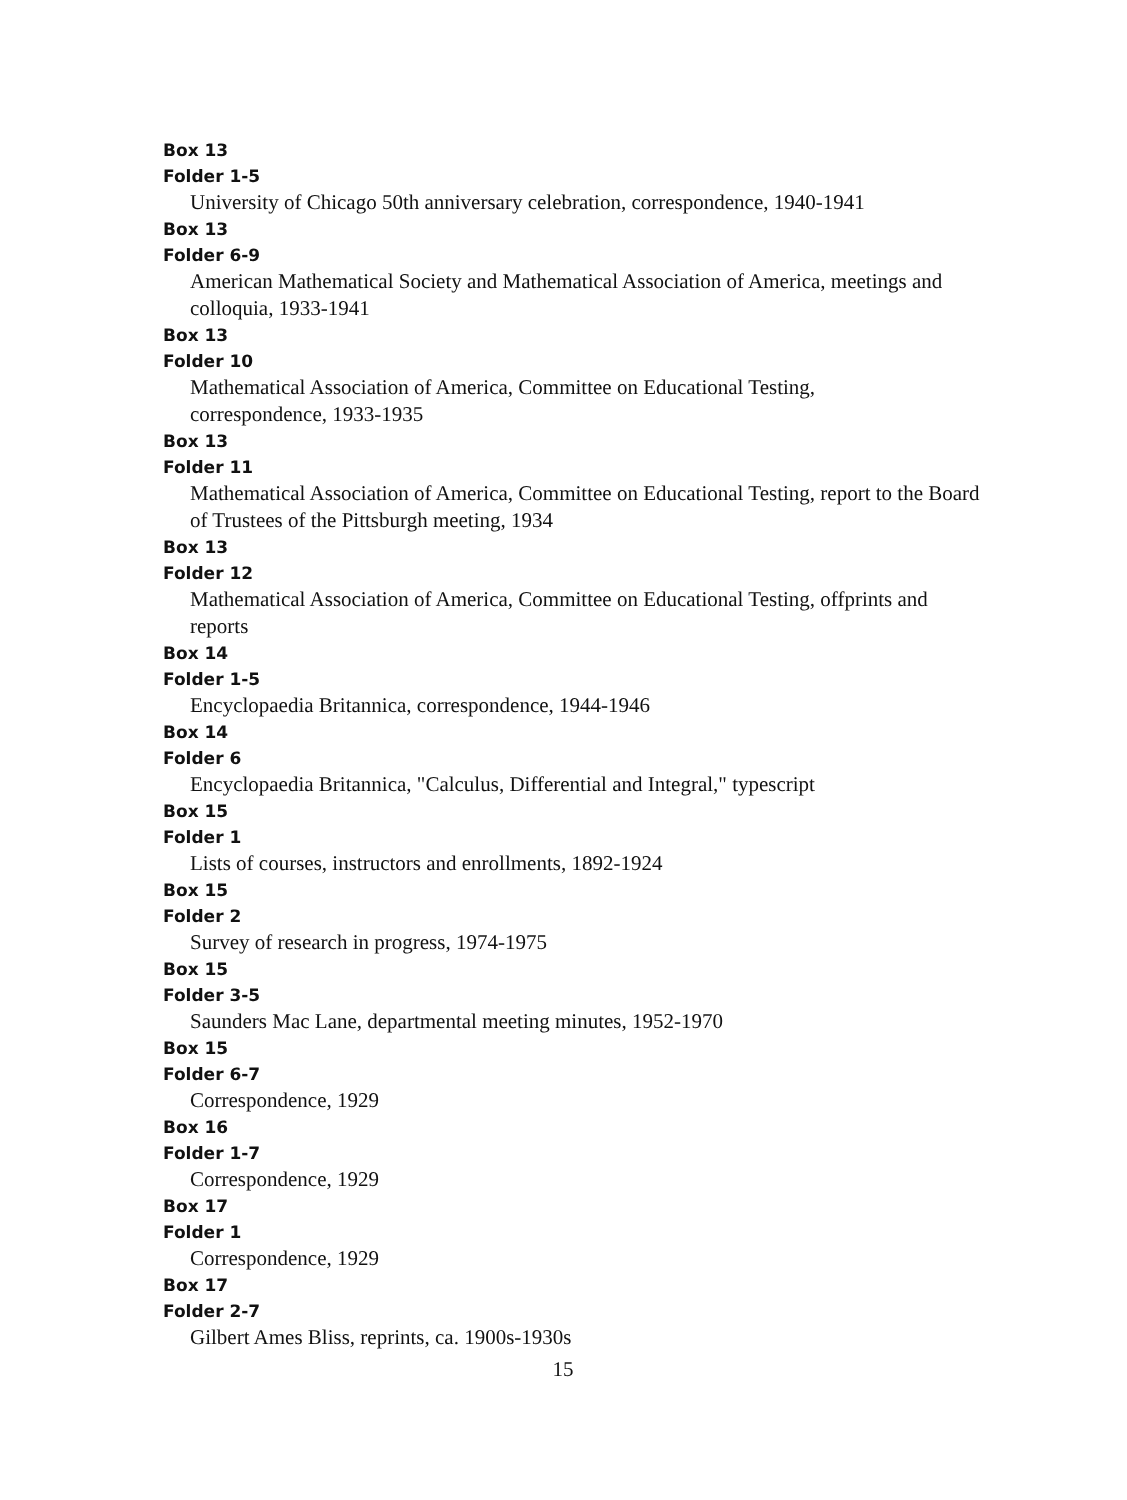Box 13
Folder 1-5
University of Chicago 50th anniversary celebration, correspondence, 1940-1941
Box 13
Folder 6-9
American Mathematical Society and Mathematical Association of America, meetings and colloquia, 1933-1941
Box 13
Folder 10
Mathematical Association of America, Committee on Educational Testing,
correspondence, 1933-1935
Box 13
Folder 11
Mathematical Association of America, Committee on Educational Testing, report to the Board of Trustees of the Pittsburgh meeting, 1934
Box 13
Folder 12
Mathematical Association of America, Committee on Educational Testing, offprints and reports
Box 14
Folder 1-5
Encyclopaedia Britannica, correspondence, 1944-1946
Box 14
Folder 6
Encyclopaedia Britannica, "Calculus, Differential and Integral," typescript
Box 15
Folder 1
Lists of courses, instructors and enrollments, 1892-1924
Box 15
Folder 2
Survey of research in progress, 1974-1975
Box 15
Folder 3-5
Saunders Mac Lane, departmental meeting minutes, 1952-1970
Box 15
Folder 6-7
Correspondence, 1929
Box 16
Folder 1-7
Correspondence, 1929
Box 17
Folder 1
Correspondence, 1929
Box 17
Folder 2-7
Gilbert Ames Bliss, reprints, ca. 1900s-1930s
15